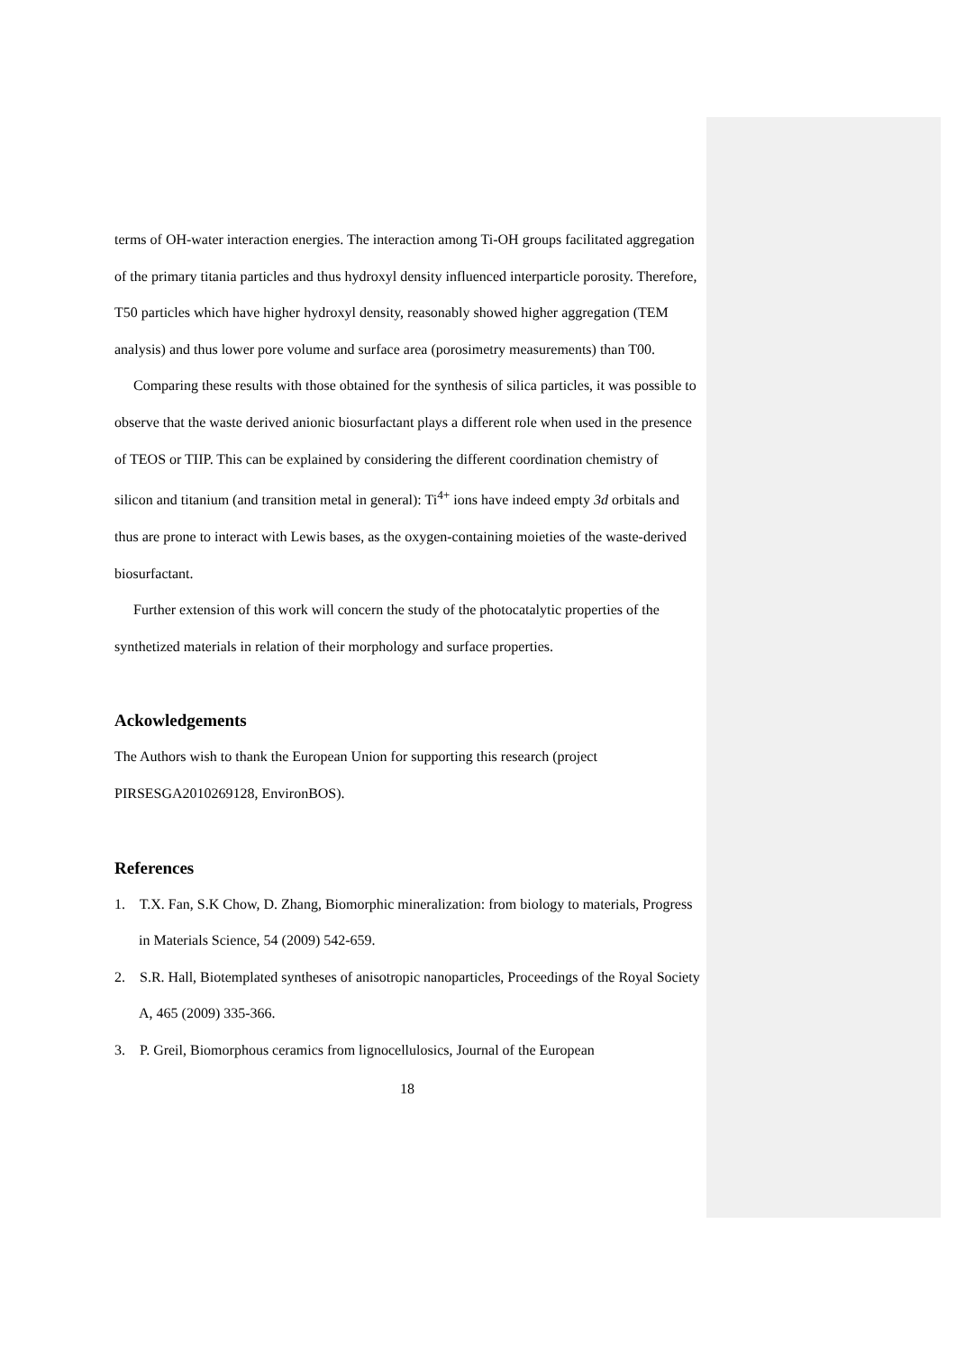terms of OH-water interaction energies. The interaction among Ti-OH groups facilitated aggregation of the primary titania particles and thus hydroxyl density influenced interparticle porosity. Therefore, T50 particles which have higher hydroxyl density, reasonably showed higher aggregation (TEM analysis) and thus lower pore volume and surface area (porosimetry measurements) than T00.
Comparing these results with those obtained for the synthesis of silica particles, it was possible to observe that the waste derived anionic biosurfactant plays a different role when used in the presence of TEOS or TIIP. This can be explained by considering the different coordination chemistry of silicon and titanium (and transition metal in general): Ti<sup>4+</sup> ions have indeed empty 3d orbitals and thus are prone to interact with Lewis bases, as the oxygen-containing moieties of the waste-derived biosurfactant.
Further extension of this work will concern the study of the photocatalytic properties of the synthetized materials in relation of their morphology and surface properties.
Ackowledgements
The Authors wish to thank the European Union for supporting this research (project PIRSESGA2010269128, EnvironBOS).
References
1. T.X. Fan, S.K Chow, D. Zhang, Biomorphic mineralization: from biology to materials, Progress in Materials Science, 54 (2009) 542-659.
2. S.R. Hall, Biotemplated syntheses of anisotropic nanoparticles, Proceedings of the Royal Society A, 465 (2009) 335-366.
3. P. Greil, Biomorphous ceramics from lignocellulosics, Journal of the European
18